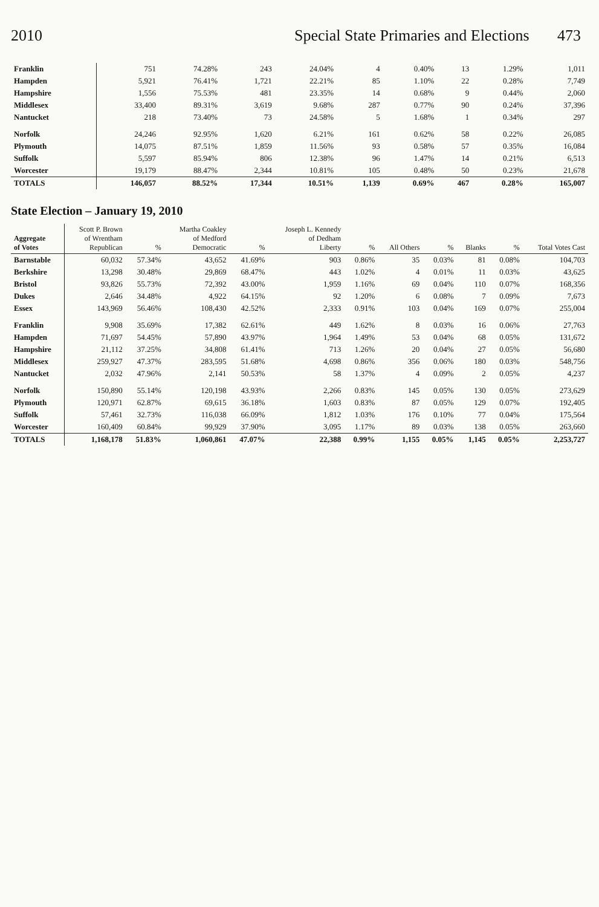2010 Special State Primaries and Elections 473
| Franklin | 751 | 74.28% | 243 | 24.04% | 4 | 0.40% | 13 | 1.29% | 1,011 |
| Hampden | 5,921 | 76.41% | 1,721 | 22.21% | 85 | 1.10% | 22 | 0.28% | 7,749 |
| Hampshire | 1,556 | 75.53% | 481 | 23.35% | 14 | 0.68% | 9 | 0.44% | 2,060 |
| Middlesex | 33,400 | 89.31% | 3,619 | 9.68% | 287 | 0.77% | 90 | 0.24% | 37,396 |
| Nantucket | 218 | 73.40% | 73 | 24.58% | 5 | 1.68% | 1 | 0.34% | 297 |
| Norfolk | 24,246 | 92.95% | 1,620 | 6.21% | 161 | 0.62% | 58 | 0.22% | 26,085 |
| Plymouth | 14,075 | 87.51% | 1,859 | 11.56% | 93 | 0.58% | 57 | 0.35% | 16,084 |
| Suffolk | 5,597 | 85.94% | 806 | 12.38% | 96 | 1.47% | 14 | 0.21% | 6,513 |
| Worcester | 19,179 | 88.47% | 2,344 | 10.81% | 105 | 0.48% | 50 | 0.23% | 21,678 |
| TOTALS | 146,057 | 88.52% | 17,344 | 10.51% | 1,139 | 0.69% | 467 | 0.28% | 165,007 |
State Election – January 19, 2010
| Aggregate of Votes | Scott P. Brown of Wrentham Republican | % | Martha Coakley of Medford Democratic | % | Joseph L. Kennedy of Dedham Liberty | % | All Others | % | Blanks | % | Total Votes Cast |
| --- | --- | --- | --- | --- | --- | --- | --- | --- | --- | --- | --- |
| Barnstable | 60,032 | 57.34% | 43,652 | 41.69% | 903 | 0.86% | 35 | 0.03% | 81 | 0.08% | 104,703 |
| Berkshire | 13,298 | 30.48% | 29,869 | 68.47% | 443 | 1.02% | 4 | 0.01% | 11 | 0.03% | 43,625 |
| Bristol | 93,826 | 55.73% | 72,392 | 43.00% | 1,959 | 1.16% | 69 | 0.04% | 110 | 0.07% | 168,356 |
| Dukes | 2,646 | 34.48% | 4,922 | 64.15% | 92 | 1.20% | 6 | 0.08% | 7 | 0.09% | 7,673 |
| Essex | 143,969 | 56.46% | 108,430 | 42.52% | 2,333 | 0.91% | 103 | 0.04% | 169 | 0.07% | 255,004 |
| Franklin | 9,908 | 35.69% | 17,382 | 62.61% | 449 | 1.62% | 8 | 0.03% | 16 | 0.06% | 27,763 |
| Hampden | 71,697 | 54.45% | 57,890 | 43.97% | 1,964 | 1.49% | 53 | 0.04% | 68 | 0.05% | 131,672 |
| Hampshire | 21,112 | 37.25% | 34,808 | 61.41% | 713 | 1.26% | 20 | 0.04% | 27 | 0.05% | 56,680 |
| Middlesex | 259,927 | 47.37% | 283,595 | 51.68% | 4,698 | 0.86% | 356 | 0.06% | 180 | 0.03% | 548,756 |
| Nantucket | 2,032 | 47.96% | 2,141 | 50.53% | 58 | 1.37% | 4 | 0.09% | 2 | 0.05% | 4,237 |
| Norfolk | 150,890 | 55.14% | 120,198 | 43.93% | 2,266 | 0.83% | 145 | 0.05% | 130 | 0.05% | 273,629 |
| Plymouth | 120,971 | 62.87% | 69,615 | 36.18% | 1,603 | 0.83% | 87 | 0.05% | 129 | 0.07% | 192,405 |
| Suffolk | 57,461 | 32.73% | 116,038 | 66.09% | 1,812 | 1.03% | 176 | 0.10% | 77 | 0.04% | 175,564 |
| Worcester | 160,409 | 60.84% | 99,929 | 37.90% | 3,095 | 1.17% | 89 | 0.03% | 138 | 0.05% | 263,660 |
| TOTALS | 1,168,178 | 51.83% | 1,060,861 | 47.07% | 22,388 | 0.99% | 1,155 | 0.05% | 1,145 | 0.05% | 2,253,727 |